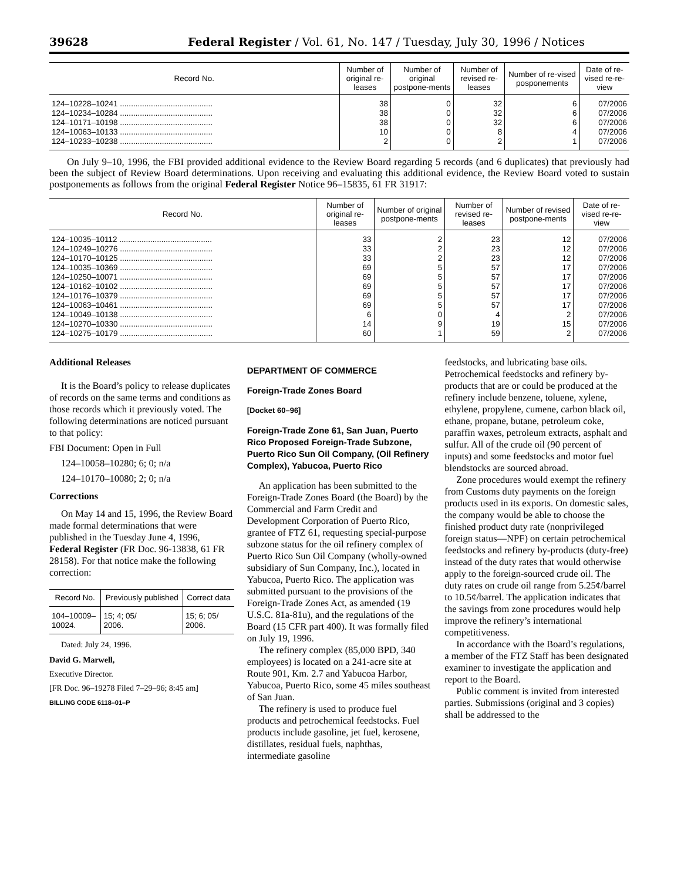39628 Federal Register / Vol. 61, No. 147 / Tuesday, July 30, 1996 / Notices
| Record No. | Number of original re-leases | Number of original postpone-ments | Number of revised re-leases | Number of re-vised posponements | Date of re-vised re-re-view |
| --- | --- | --- | --- | --- | --- |
| 124–10228–10241 .......................................... | 38 | 0 | 32 | 6 | 07/2006 |
| 124–10234–10284 .......................................... | 38 | 0 | 32 | 6 | 07/2006 |
| 124–10171–10198 .......................................... | 38 | 0 | 32 | 6 | 07/2006 |
| 124–10063–10133 .......................................... | 10 | 0 | 8 | 4 | 07/2006 |
| 124–10233–10238 .......................................... | 2 | 0 | 2 | 1 | 07/2006 |
On July 9–10, 1996, the FBI provided additional evidence to the Review Board regarding 5 records (and 6 duplicates) that previously had been the subject of Review Board determinations. Upon receiving and evaluating this additional evidence, the Review Board voted to sustain postponements as follows from the original Federal Register Notice 96–15835, 61 FR 31917:
| Record No. | Number of original re-leases | Number of original postpone-ments | Number of revised re-leases | Number of revised postpone-ments | Date of re-vised re-re-view |
| --- | --- | --- | --- | --- | --- |
| 124–10035–10112 .......................................... | 33 | 2 | 23 | 12 | 07/2006 |
| 124–10249–10276 .......................................... | 33 | 2 | 23 | 12 | 07/2006 |
| 124–10170–10125 .......................................... | 33 | 2 | 23 | 12 | 07/2006 |
| 124–10035–10369 .......................................... | 69 | 5 | 57 | 17 | 07/2006 |
| 124–10250–10071 .......................................... | 69 | 5 | 57 | 17 | 07/2006 |
| 124–10162–10102 .......................................... | 69 | 5 | 57 | 17 | 07/2006 |
| 124–10176–10379 .......................................... | 69 | 5 | 57 | 17 | 07/2006 |
| 124–10063–10461 .......................................... | 69 | 5 | 57 | 17 | 07/2006 |
| 124–10049–10138 .......................................... | 6 | 0 | 4 | 2 | 07/2006 |
| 124–10270–10330 .......................................... | 14 | 9 | 19 | 15 | 07/2006 |
| 124–10275–10179 .......................................... | 60 | 1 | 59 | 2 | 07/2006 |
Additional Releases
It is the Board’s policy to release duplicates of records on the same terms and conditions as those records which it previously voted. The following determinations are noticed pursuant to that policy:
FBI Document: Open in Full
124–10058–10280; 6; 0; n/a
124–10170–10080; 2; 0; n/a
Corrections
On May 14 and 15, 1996, the Review Board made formal determinations that were published in the Tuesday June 4, 1996, Federal Register (FR Doc. 96-13838, 61 FR 28158). For that notice make the following correction:
| Record No. | Previously published | Correct data |
| --- | --- | --- |
| 104–10009– 10024. | 15; 4; 05/ 2006. | 15; 6; 05/ 2006. |
Dated: July 24, 1996.
David G. Marwell,
Executive Director.
[FR Doc. 96–19278 Filed 7–29–96; 8:45 am]
BILLING CODE 6118–01–P
DEPARTMENT OF COMMERCE
Foreign-Trade Zones Board
[Docket 60–96]
Foreign-Trade Zone 61, San Juan, Puerto Rico Proposed Foreign-Trade Subzone, Puerto Rico Sun Oil Company, (Oil Refinery Complex), Yabucoa, Puerto Rico
An application has been submitted to the Foreign-Trade Zones Board (the Board) by the Commercial and Farm Credit and Development Corporation of Puerto Rico, grantee of FTZ 61, requesting special-purpose subzone status for the oil refinery complex of Puerto Rico Sun Oil Company (wholly-owned subsidiary of Sun Company, Inc.), located in Yabucoa, Puerto Rico. The application was submitted pursuant to the provisions of the Foreign-Trade Zones Act, as amended (19 U.S.C. 81a-81u), and the regulations of the Board (15 CFR part 400). It was formally filed on July 19, 1996.
The refinery complex (85,000 BPD, 340 employees) is located on a 241-acre site at Route 901, Km. 2.7 and Yabucoa Harbor, Yabucoa, Puerto Rico, some 45 miles southeast of San Juan.
The refinery is used to produce fuel products and petrochemical feedstocks. Fuel products include gasoline, jet fuel, kerosene, distillates, residual fuels, naphthas, intermediate gasoline
feedstocks, and lubricating base oils. Petrochemical feedstocks and refinery by-products that are or could be produced at the refinery include benzene, toluene, xylene, ethylene, propylene, cumene, carbon black oil, ethane, propane, butane, petroleum coke, paraffin waxes, petroleum extracts, asphalt and sulfur. All of the crude oil (90 percent of inputs) and some feedstocks and motor fuel blendstocks are sourced abroad.
Zone procedures would exempt the refinery from Customs duty payments on the foreign products used in its exports. On domestic sales, the company would be able to choose the finished product duty rate (nonprivileged foreign status—NPF) on certain petrochemical feedstocks and refinery by-products (duty-free) instead of the duty rates that would otherwise apply to the foreign-sourced crude oil. The duty rates on crude oil range from 5.25¢/barrel to 10.5¢/barrel. The application indicates that the savings from zone procedures would help improve the refinery’s international competitiveness.
In accordance with the Board’s regulations, a member of the FTZ Staff has been designated examiner to investigate the application and report to the Board.
Public comment is invited from interested parties. Submissions (original and 3 copies) shall be addressed to the